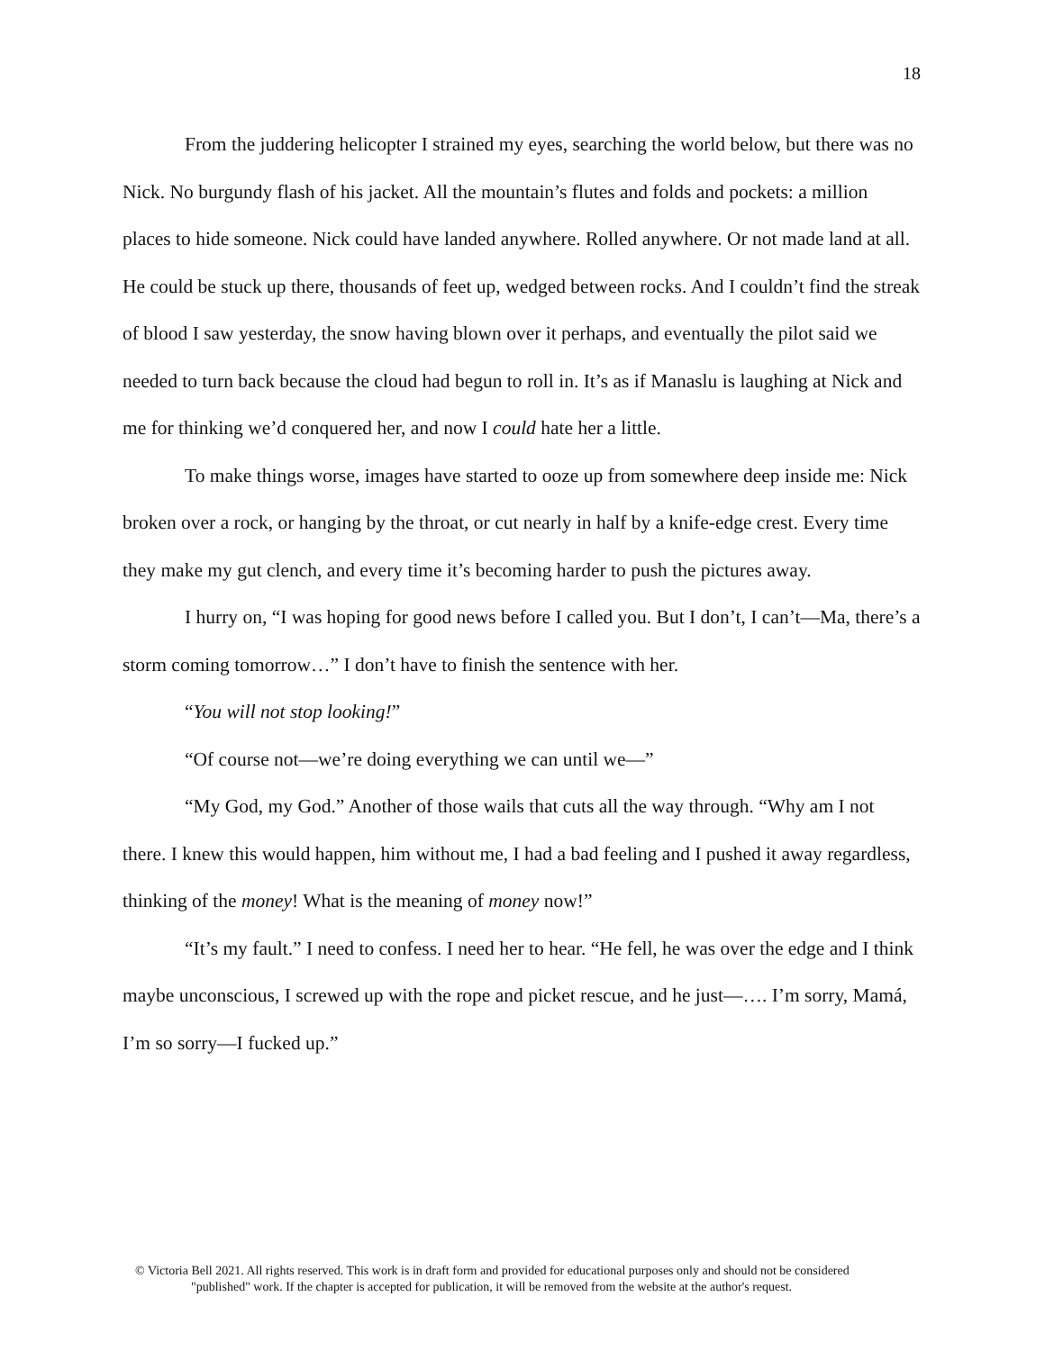18
From the juddering helicopter I strained my eyes, searching the world below, but there was no Nick. No burgundy flash of his jacket. All the mountain’s flutes and folds and pockets: a million places to hide someone. Nick could have landed anywhere. Rolled anywhere. Or not made land at all. He could be stuck up there, thousands of feet up, wedged between rocks. And I couldn’t find the streak of blood I saw yesterday, the snow having blown over it perhaps, and eventually the pilot said we needed to turn back because the cloud had begun to roll in. It’s as if Manaslu is laughing at Nick and me for thinking we’d conquered her, and now I could hate her a little.
To make things worse, images have started to ooze up from somewhere deep inside me: Nick broken over a rock, or hanging by the throat, or cut nearly in half by a knife-edge crest. Every time they make my gut clench, and every time it’s becoming harder to push the pictures away.
I hurry on, “I was hoping for good news before I called you. But I don’t, I can’t—Ma, there’s a storm coming tomorrow…” I don’t have to finish the sentence with her.
“You will not stop looking!”
“Of course not—we’re doing everything we can until we—”
“My God, my God.” Another of those wails that cuts all the way through. “Why am I not there. I knew this would happen, him without me, I had a bad feeling and I pushed it away regardless, thinking of the money! What is the meaning of money now!”
“It’s my fault.” I need to confess. I need her to hear. “He fell, he was over the edge and I think maybe unconscious, I screwed up with the rope and picket rescue, and he just—…. I’m sorry, Mamá, I’m so sorry—I fucked up.”
© Victoria Bell 2021. All rights reserved. This work is in draft form and provided for educational purposes only and should not be considered
"published" work. If the chapter is accepted for publication, it will be removed from the website at the author's request.